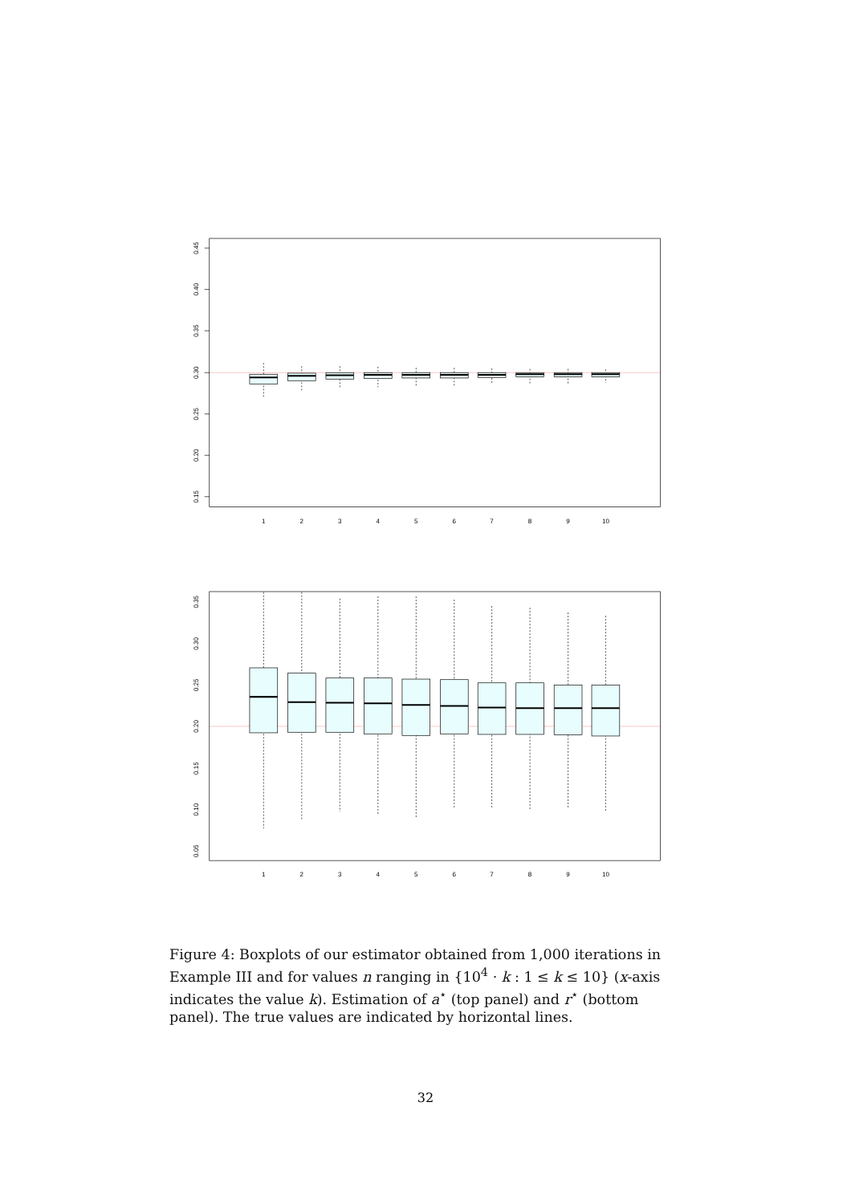0.45
0.40
0.35
0.30
0.25
0.20
0.15
1
2
3
4
5
6
7
8
9
10
0.35
0.30
0.25
0.20
0.15
0.10
0.05
1
2
3
4
5
6
7
8
9
10
Figure 4: Boxplots of our estimator obtained from 1,000 iterations in Example III and for values n ranging in {10<sup>4</sup> · k : 1 ≤ k ≤ 10} (x-axis indicates the value k). Estimation of a<sup>⋆</sup> (top panel) and r<sup>⋆</sup> (bottom panel). The true values are indicated by horizontal lines.
32